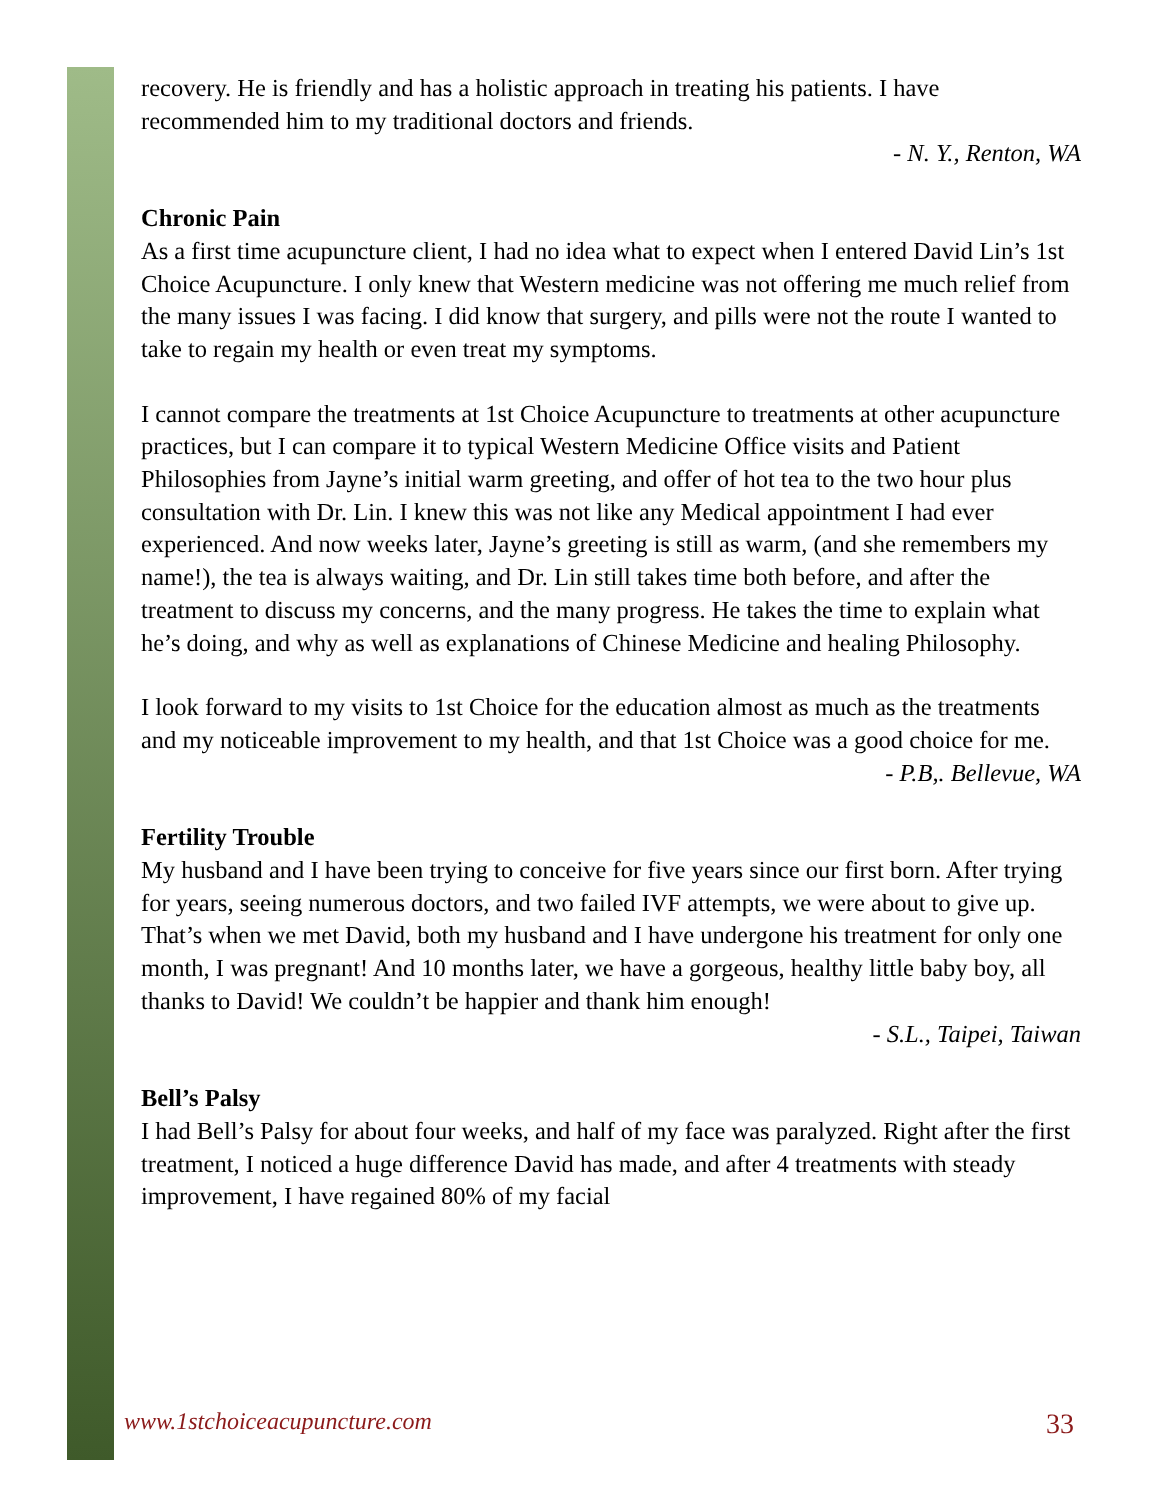recovery. He is friendly and has a holistic approach in treating his patients. I have recommended him to my traditional doctors and friends.
- N. Y., Renton, WA
Chronic Pain
As a first time acupuncture client, I had no idea what to expect when I entered David Lin’s 1st Choice Acupuncture. I only knew that Western medicine was not offering me much relief from the many issues I was facing. I did know that surgery, and pills were not the route I wanted to take to regain my health or even treat my symptoms.
I cannot compare the treatments at 1st Choice Acupuncture to treatments at other acupuncture practices, but I can compare it to typical Western Medicine Office visits and Patient Philosophies from Jayne’s initial warm greeting, and offer of hot tea to the two hour plus consultation with Dr. Lin. I knew this was not like any Medical appointment I had ever experienced. And now weeks later, Jayne’s greeting is still as warm, (and she remembers my name!), the tea is always waiting, and Dr. Lin still takes time both before, and after the treatment to discuss my concerns, and the many progress. He takes the time to explain what he’s doing, and why as well as explanations of Chinese Medicine and healing Philosophy.
I look forward to my visits to 1st Choice for the education almost as much as the treatments and my noticeable improvement to my health, and that 1st Choice was a good choice for me.
- P.B,. Bellevue, WA
Fertility Trouble
My husband and I have been trying to conceive for five years since our first born. After trying for years, seeing numerous doctors, and two failed IVF attempts, we were about to give up. That’s when we met David, both my husband and I have undergone his treatment for only one month, I was pregnant! And 10 months later, we have a gorgeous, healthy little baby boy, all thanks to David! We couldn’t be happier and thank him enough!
- S.L., Taipei, Taiwan
Bell’s Palsy
I had Bell’s Palsy for about four weeks, and half of my face was paralyzed. Right after the first treatment, I noticed a huge difference David has made, and after 4 treatments with steady improvement, I have regained 80% of my facial
www.1stchoiceacupuncture.com 33